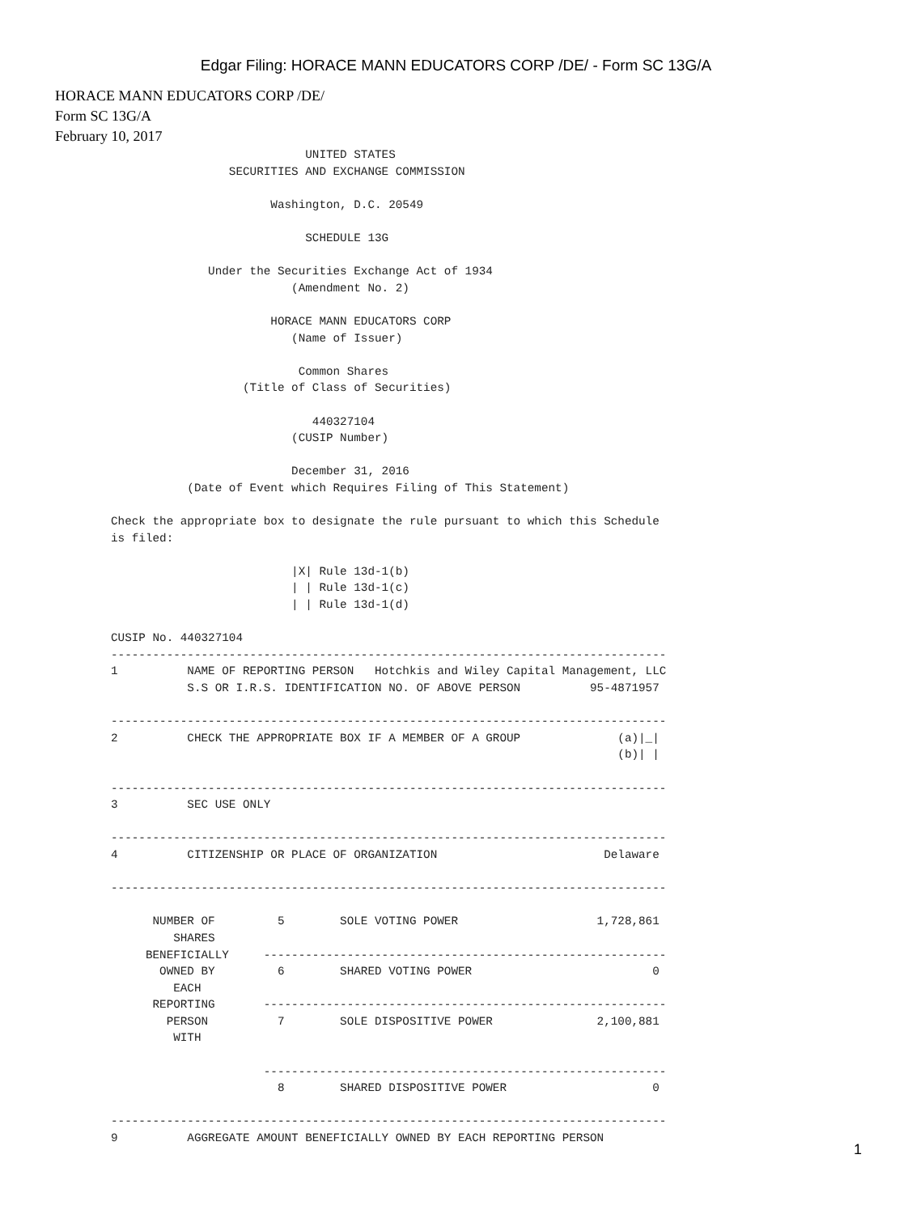Edgar Filing: HORACE MANN EDUCATORS CORP /DE/ - Form SC 13G/A
HORACE MANN EDUCATORS CORP /DE/
Form SC 13G/A
February 10, 2017
                            UNITED STATES
                 SECURITIES AND EXCHANGE COMMISSION

                       Washington, D.C. 20549

                            SCHEDULE 13G

              Under the Securities Exchange Act of 1934
                          (Amendment No. 2)

                       HORACE MANN EDUCATORS CORP
                          (Name of Issuer)

                           Common Shares
                   (Title of Class of Securities)

                             440327104
                          (CUSIP Number)

                          December 31, 2016
           (Date of Event which Requires Filing of This Statement)

Check the appropriate box to designate the rule pursuant to which this Schedule
is filed:

                          |X| Rule 13d-1(b)
                          | | Rule 13d-1(c)
                          | | Rule 13d-1(d)

CUSIP No. 440327104
--------------------------------------------------------------------------------
1          NAME OF REPORTING PERSON   Hotchkis and Wiley Capital Management, LLC
           S.S OR I.R.S. IDENTIFICATION NO. OF ABOVE PERSON          95-4871957

--------------------------------------------------------------------------------
2          CHECK THE APPROPRIATE BOX IF A MEMBER OF A GROUP              (a)|_|
                                                                         (b)| |

--------------------------------------------------------------------------------
3          SEC USE ONLY

--------------------------------------------------------------------------------
4          CITIZENSHIP OR PLACE OF ORGANIZATION                        Delaware

--------------------------------------------------------------------------------

      NUMBER OF         5        SOLE VOTING POWER                    1,728,861
         SHARES
     BENEFICIALLY     ----------------------------------------------------------
       OWNED BY         6        SHARED VOTING POWER                          0
         EACH
      REPORTING       ----------------------------------------------------------
        PERSON          7        SOLE DISPOSITIVE POWER               2,100,881
         WITH

                      ----------------------------------------------------------
                        8        SHARED DISPOSITIVE POWER                     0

--------------------------------------------------------------------------------
9          AGGREGATE AMOUNT BENEFICIALLY OWNED BY EACH REPORTING PERSON
1